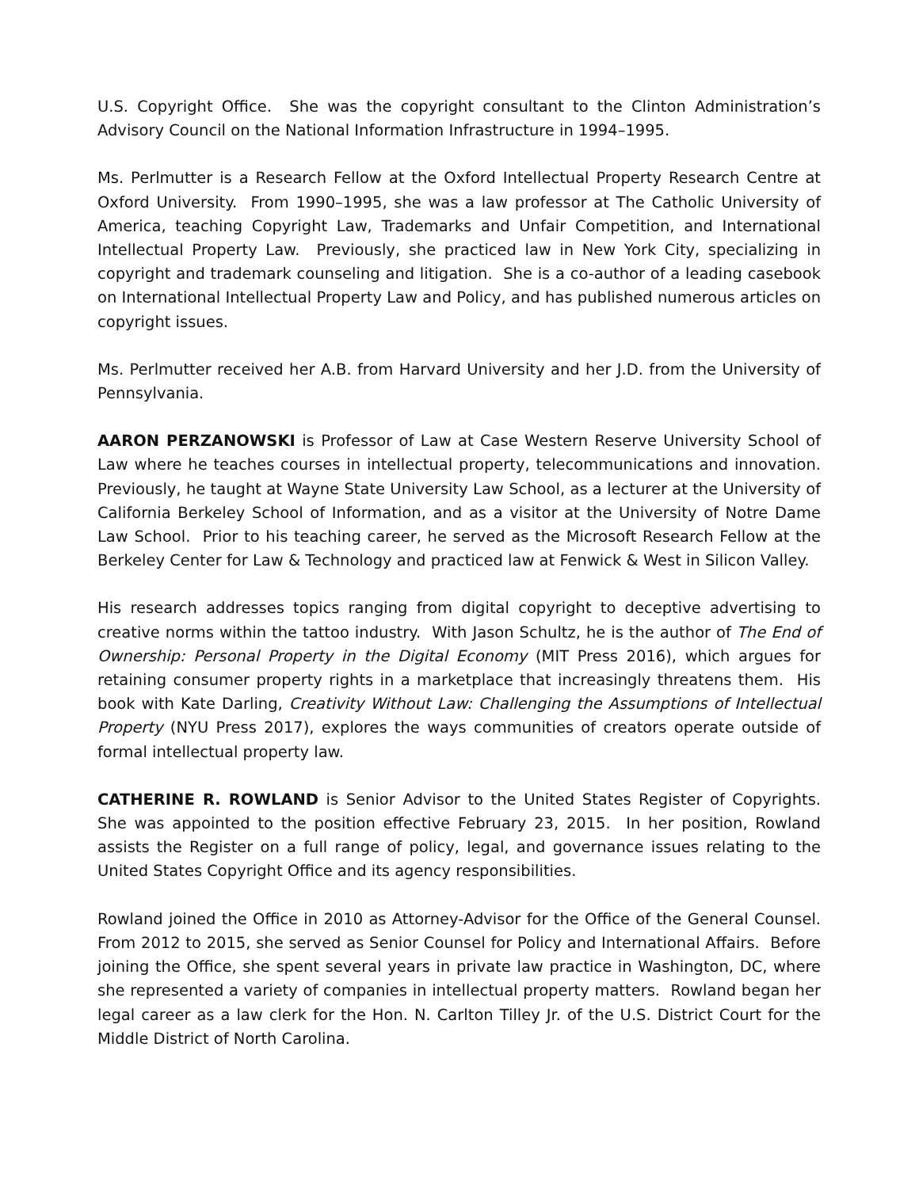U.S. Copyright Office. She was the copyright consultant to the Clinton Administration’s Advisory Council on the National Information Infrastructure in 1994–1995.
Ms. Perlmutter is a Research Fellow at the Oxford Intellectual Property Research Centre at Oxford University. From 1990–1995, she was a law professor at The Catholic University of America, teaching Copyright Law, Trademarks and Unfair Competition, and International Intellectual Property Law. Previously, she practiced law in New York City, specializing in copyright and trademark counseling and litigation. She is a co-author of a leading casebook on International Intellectual Property Law and Policy, and has published numerous articles on copyright issues.
Ms. Perlmutter received her A.B. from Harvard University and her J.D. from the University of Pennsylvania.
AARON PERZANOWSKI is Professor of Law at Case Western Reserve University School of Law where he teaches courses in intellectual property, telecommunications and innovation. Previously, he taught at Wayne State University Law School, as a lecturer at the University of California Berkeley School of Information, and as a visitor at the University of Notre Dame Law School. Prior to his teaching career, he served as the Microsoft Research Fellow at the Berkeley Center for Law & Technology and practiced law at Fenwick & West in Silicon Valley.
His research addresses topics ranging from digital copyright to deceptive advertising to creative norms within the tattoo industry. With Jason Schultz, he is the author of The End of Ownership: Personal Property in the Digital Economy (MIT Press 2016), which argues for retaining consumer property rights in a marketplace that increasingly threatens them. His book with Kate Darling, Creativity Without Law: Challenging the Assumptions of Intellectual Property (NYU Press 2017), explores the ways communities of creators operate outside of formal intellectual property law.
CATHERINE R. ROWLAND is Senior Advisor to the United States Register of Copyrights. She was appointed to the position effective February 23, 2015. In her position, Rowland assists the Register on a full range of policy, legal, and governance issues relating to the United States Copyright Office and its agency responsibilities.
Rowland joined the Office in 2010 as Attorney-Advisor for the Office of the General Counsel. From 2012 to 2015, she served as Senior Counsel for Policy and International Affairs. Before joining the Office, she spent several years in private law practice in Washington, DC, where she represented a variety of companies in intellectual property matters. Rowland began her legal career as a law clerk for the Hon. N. Carlton Tilley Jr. of the U.S. District Court for the Middle District of North Carolina.